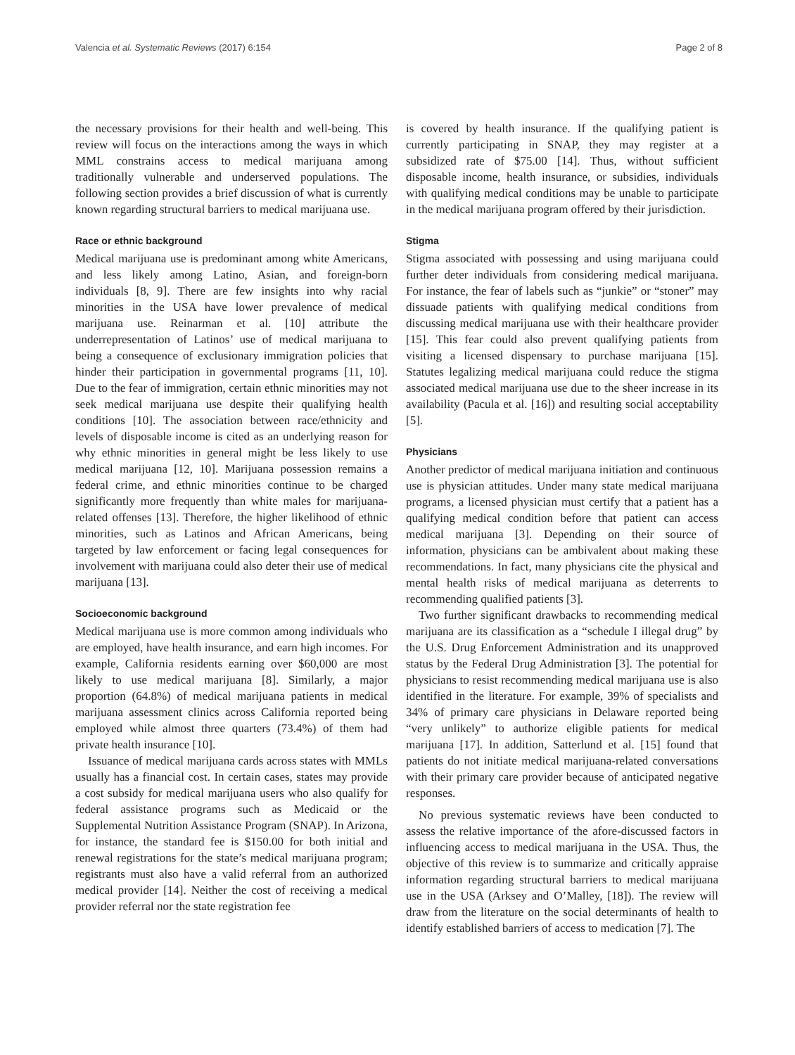Valencia et al. Systematic Reviews (2017) 6:154 Page 2 of 8
the necessary provisions for their health and well-being. This review will focus on the interactions among the ways in which MML constrains access to medical marijuana among traditionally vulnerable and underserved populations. The following section provides a brief discussion of what is currently known regarding structural barriers to medical marijuana use.
Race or ethnic background
Medical marijuana use is predominant among white Americans, and less likely among Latino, Asian, and foreign-born individuals [8, 9]. There are few insights into why racial minorities in the USA have lower prevalence of medical marijuana use. Reinarman et al. [10] attribute the underrepresentation of Latinos’ use of medical marijuana to being a consequence of exclusionary immigration policies that hinder their participation in governmental programs [11, 10]. Due to the fear of immigration, certain ethnic minorities may not seek medical marijuana use despite their qualifying health conditions [10]. The association between race/ethnicity and levels of disposable income is cited as an underlying reason for why ethnic minorities in general might be less likely to use medical marijuana [12, 10]. Marijuana possession remains a federal crime, and ethnic minorities continue to be charged significantly more frequently than white males for marijuana-related offenses [13]. Therefore, the higher likelihood of ethnic minorities, such as Latinos and African Americans, being targeted by law enforcement or facing legal consequences for involvement with marijuana could also deter their use of medical marijuana [13].
Socioeconomic background
Medical marijuana use is more common among individuals who are employed, have health insurance, and earn high incomes. For example, California residents earning over $60,000 are most likely to use medical marijuana [8]. Similarly, a major proportion (64.8%) of medical marijuana patients in medical marijuana assessment clinics across California reported being employed while almost three quarters (73.4%) of them had private health insurance [10].
Issuance of medical marijuana cards across states with MMLs usually has a financial cost. In certain cases, states may provide a cost subsidy for medical marijuana users who also qualify for federal assistance programs such as Medicaid or the Supplemental Nutrition Assistance Program (SNAP). In Arizona, for instance, the standard fee is $150.00 for both initial and renewal registrations for the state’s medical marijuana program; registrants must also have a valid referral from an authorized medical provider [14]. Neither the cost of receiving a medical provider referral nor the state registration fee
is covered by health insurance. If the qualifying patient is currently participating in SNAP, they may register at a subsidized rate of $75.00 [14]. Thus, without sufficient disposable income, health insurance, or subsidies, individuals with qualifying medical conditions may be unable to participate in the medical marijuana program offered by their jurisdiction.
Stigma
Stigma associated with possessing and using marijuana could further deter individuals from considering medical marijuana. For instance, the fear of labels such as “junkie” or “stoner” may dissuade patients with qualifying medical conditions from discussing medical marijuana use with their healthcare provider [15]. This fear could also prevent qualifying patients from visiting a licensed dispensary to purchase marijuana [15]. Statutes legalizing medical marijuana could reduce the stigma associated medical marijuana use due to the sheer increase in its availability (Pacula et al. [16]) and resulting social acceptability [5].
Physicians
Another predictor of medical marijuana initiation and continuous use is physician attitudes. Under many state medical marijuana programs, a licensed physician must certify that a patient has a qualifying medical condition before that patient can access medical marijuana [3]. Depending on their source of information, physicians can be ambivalent about making these recommendations. In fact, many physicians cite the physical and mental health risks of medical marijuana as deterrents to recommending qualified patients [3].
Two further significant drawbacks to recommending medical marijuana are its classification as a “schedule I illegal drug” by the U.S. Drug Enforcement Administration and its unapproved status by the Federal Drug Administration [3]. The potential for physicians to resist recommending medical marijuana use is also identified in the literature. For example, 39% of specialists and 34% of primary care physicians in Delaware reported being “very unlikely” to authorize eligible patients for medical marijuana [17]. In addition, Satterlund et al. [15] found that patients do not initiate medical marijuana-related conversations with their primary care provider because of anticipated negative responses.
No previous systematic reviews have been conducted to assess the relative importance of the afore-discussed factors in influencing access to medical marijuana in the USA. Thus, the objective of this review is to summarize and critically appraise information regarding structural barriers to medical marijuana use in the USA (Arksey and O’Malley, [18]). The review will draw from the literature on the social determinants of health to identify established barriers of access to medication [7]. The